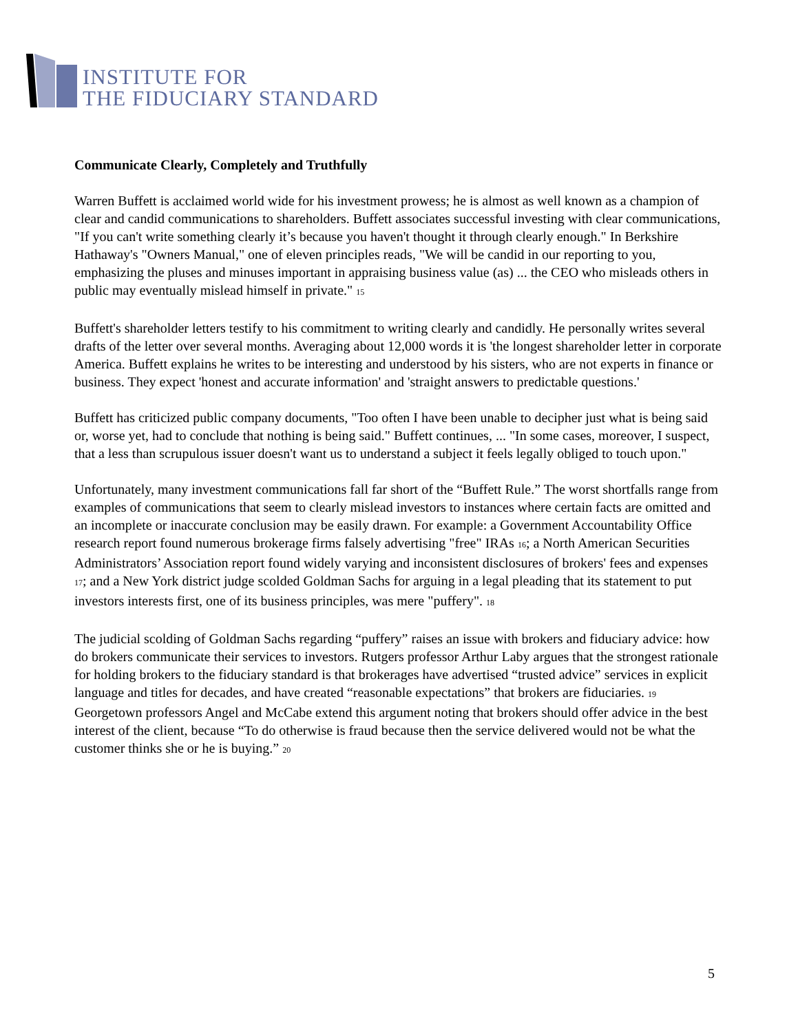INSTITUTE FOR
THE FIDUCIARY STANDARD
Communicate Clearly, Completely and Truthfully
Warren Buffett is acclaimed world wide for his investment prowess; he is almost as well known as a champion of clear and candid communications to shareholders. Buffett associates successful investing with clear communications, "If you can't write something clearly it’s because you haven't thought it through clearly enough." In Berkshire Hathaway's "Owners Manual," one of eleven principles reads, "We will be candid in our reporting to you, emphasizing the pluses and minuses important in appraising business value (as) ... the CEO who misleads others in public may eventually mislead himself in private." <sup>15</sup>
Buffett's shareholder letters testify to his commitment to writing clearly and candidly. He personally writes several drafts of the letter over several months. Averaging about 12,000 words it is 'the longest shareholder letter in corporate America. Buffett explains he writes to be interesting and understood by his sisters, who are not experts in finance or business. They expect 'honest and accurate information' and 'straight answers to predictable questions.'
Buffett has criticized public company documents, "Too often I have been unable to decipher just what is being said or, worse yet, had to conclude that nothing is being said." Buffett continues, ... "In some cases, moreover, I suspect, that a less than scrupulous issuer doesn't want us to understand a subject it feels legally obliged to touch upon."
Unfortunately, many investment communications fall far short of the “Buffett Rule.” The worst shortfalls range from examples of communications that seem to clearly mislead investors to instances where certain facts are omitted and an incomplete or inaccurate conclusion may be easily drawn. For example: a Government Accountability Office research report found numerous brokerage firms falsely advertising "free" IRAs <sup>16</sup>; a North American Securities Administrators’ Association report found widely varying and inconsistent disclosures of brokers' fees and expenses <sup>17</sup>; and a New York district judge scolded Goldman Sachs for arguing in a legal pleading that its statement to put investors interests first, one of its business principles, was mere "puffery". <sup>18</sup>
The judicial scolding of Goldman Sachs regarding “puffery” raises an issue with brokers and fiduciary advice: how do brokers communicate their services to investors. Rutgers professor Arthur Laby argues that the strongest rationale for holding brokers to the fiduciary standard is that brokerages have advertised “trusted advice” services in explicit language and titles for decades, and have created “reasonable expectations” that brokers are fiduciaries. <sup>19</sup> Georgetown professors Angel and McCabe extend this argument noting that brokers should offer advice in the best interest of the client, because “To do otherwise is fraud because then the service delivered would not be what the customer thinks she or he is buying.” <sup>20</sup>
5